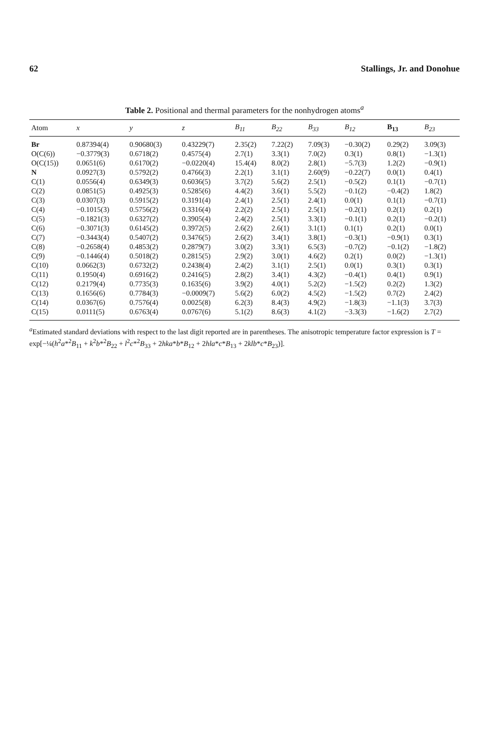62 Stallings, Jr. and Donohue
Table 2. Positional and thermal parameters for the nonhydrogen atoms<sup>a</sup>
| Atom | x | y | z | B<sub>11</sub> | B<sub>22</sub> | B<sub>33</sub> | B<sub>12</sub> | B<sub>13</sub> | B<sub>23</sub> |
| --- | --- | --- | --- | --- | --- | --- | --- | --- | --- |
| Br | 0.87394(4) | 0.90680(3) | 0.43229(7) | 2.35(2) | 7.22(2) | 7.09(3) | −0.30(2) | 0.29(2) | 3.09(3) |
| O(C(6)) | −0.3779(3) | 0.6718(2) | 0.4575(4) | 2.7(1) | 3.3(1) | 7.0(2) | 0.3(1) | 0.8(1) | −1.3(1) |
| O(C(15)) | 0.0651(6) | 0.6170(2) | −0.0220(4) | 15.4(4) | 8.0(2) | 2.8(1) | −5.7(3) | 1.2(2) | −0.9(1) |
| N | 0.0927(3) | 0.5792(2) | 0.4766(3) | 2.2(1) | 3.1(1) | 2.60(9) | −0.22(7) | 0.0(1) | 0.4(1) |
| C(1) | 0.0556(4) | 0.6349(3) | 0.6036(5) | 3.7(2) | 5.6(2) | 2.5(1) | −0.5(2) | 0.1(1) | −0.7(1) |
| C(2) | 0.0851(5) | 0.4925(3) | 0.5285(6) | 4.4(2) | 3.6(1) | 5.5(2) | −0.1(2) | −0.4(2) | 1.8(2) |
| C(3) | 0.0307(3) | 0.5915(2) | 0.3191(4) | 2.4(1) | 2.5(1) | 2.4(1) | 0.0(1) | 0.1(1) | −0.7(1) |
| C(4) | −0.1015(3) | 0.5756(2) | 0.3316(4) | 2.2(2) | 2.5(1) | 2.5(1) | −0.2(1) | 0.2(1) | 0.2(1) |
| C(5) | −0.1821(3) | 0.6327(2) | 0.3905(4) | 2.4(2) | 2.5(1) | 3.3(1) | −0.1(1) | 0.2(1) | −0.2(1) |
| C(6) | −0.3071(3) | 0.6145(2) | 0.3972(5) | 2.6(2) | 2.6(1) | 3.1(1) | 0.1(1) | 0.2(1) | 0.0(1) |
| C(7) | −0.3443(4) | 0.5407(2) | 0.3476(5) | 2.6(2) | 3.4(1) | 3.8(1) | −0.3(1) | −0.9(1) | 0.3(1) |
| C(8) | −0.2658(4) | 0.4853(2) | 0.2879(7) | 3.0(2) | 3.3(1) | 6.5(3) | −0.7(2) | −0.1(2) | −1.8(2) |
| C(9) | −0.1446(4) | 0.5018(2) | 0.2815(5) | 2.9(2) | 3.0(1) | 4.6(2) | 0.2(1) | 0.0(2) | −1.3(1) |
| C(10) | 0.0662(3) | 0.6732(2) | 0.2438(4) | 2.4(2) | 3.1(1) | 2.5(1) | 0.0(1) | 0.3(1) | 0.3(1) |
| C(11) | 0.1950(4) | 0.6916(2) | 0.2416(5) | 2.8(2) | 3.4(1) | 4.3(2) | −0.4(1) | 0.4(1) | 0.9(1) |
| C(12) | 0.2179(4) | 0.7735(3) | 0.1635(6) | 3.9(2) | 4.0(1) | 5.2(2) | −1.5(2) | 0.2(2) | 1.3(2) |
| C(13) | 0.1656(6) | 0.7784(3) | −0.0009(7) | 5.6(2) | 6.0(2) | 4.5(2) | −1.5(2) | 0.7(2) | 2.4(2) |
| C(14) | 0.0367(6) | 0.7576(4) | 0.0025(8) | 6.2(3) | 8.4(3) | 4.9(2) | −1.8(3) | −1.1(3) | 3.7(3) |
| C(15) | 0.0111(5) | 0.6763(4) | 0.0767(6) | 5.1(2) | 8.6(3) | 4.1(2) | −3.3(3) | −1.6(2) | 2.7(2) |
<sup>a</sup> Estimated standard deviations with respect to the last digit reported are in parentheses. The anisotropic temperature factor expression is T = exp[−¼(h<sup>2</sup>a*<sup>2</sup>B<sub>11</sub> + k<sup>2</sup>b*<sup>2</sup>B<sub>22</sub> + l<sup>2</sup>c*<sup>2</sup>B<sub>33</sub> + 2hka*b*B<sub>12</sub> + 2hla*c*B<sub>13</sub> + 2klb*c*B<sub>23</sub>)].